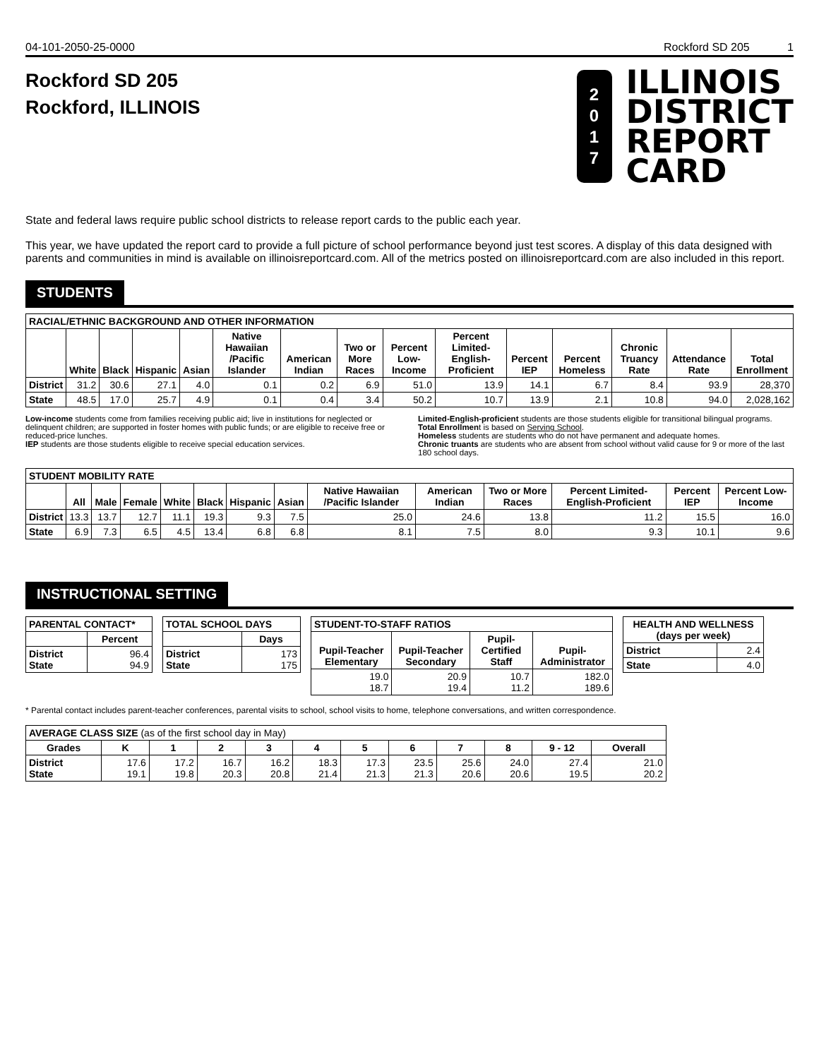04-101-2050-25-0000 Rockford SD 205 1
Rockford SD 205
Rockford, ILLINOIS
2
0
1
7
ILLINOIS
DISTRICT
REPORT
CARD
State and federal laws require public school districts to release report cards to the public each year.
This year, we have updated the report card to provide a full picture of school performance beyond just test scores. A display of this data designed with parents and communities in mind is available on illinoisreportcard.com. All of the metrics posted on illinoisreportcard.com are also included in this report.
STUDENTS
| RACIAL/ETHNIC BACKGROUND AND OTHER INFORMATION | | | | | | | | | | | | | | |
| | White | Black | Hispanic | Asian | Native Hawaiian /Pacific Islander | American Indian | Two or More Races | Percent Low-Income | Percent Limited-English-Proficient | Percent IEP | Percent Homeless | Chronic Truancy Rate | Attendance Rate | Total Enrollment |
| District | 31.2 | 30.6 | 27.1 | 4.0 | 0.1 | 0.2 | 6.9 | 51.0 | 13.9 | 14.1 | 6.7 | 8.4 | 93.9 | 28,370 |
| State | 48.5 | 17.0 | 25.7 | 4.9 | 0.1 | 0.4 | 3.4 | 50.2 | 10.7 | 13.9 | 2.1 | 10.8 | 94.0 | 2,028,162 |
Low-income students come from families receiving public aid; live in institutions for neglected or delinquent children; are supported in foster homes with public funds; or are eligible to receive free or reduced-price lunches.
IEP students are those students eligible to receive special education services.
Limited-English-proficient students are those students eligible for transitional bilingual programs.
Total Enrollment is based on Serving School.
Homeless students are students who do not have permanent and adequate homes.
Chronic truants are students who are absent from school without valid cause for 9 or more of the last 180 school days.
| STUDENT MOBILITY RATE | | | | | | | | | | | | | |
| | All | Male | Female | White | Black | Hispanic | Asian | Native Hawaiian /Pacific Islander | American Indian | Two or More Races | Percent Limited-English-Proficient | Percent IEP | Percent Low-Income |
| District | 13.3 | 13.7 | 12.7 | 11.1 | 19.3 | 9.3 | 7.5 | 25.0 | 24.6 | 13.8 | 11.2 | 15.5 | 16.0 |
| State | 6.9 | 7.3 | 6.5 | 4.5 | 13.4 | 6.8 | 6.8 | 8.1 | 7.5 | 8.0 | 9.3 | 10.1 | 9.6 |
INSTRUCTIONAL SETTING
| PARENTAL CONTACT* | |
| | Percent |
| District State | 96.4 94.9 |
| TOTAL SCHOOL DAYS | |
| | Days |
| District State | 173 175 |
| STUDENT-TO-STAFF RATIOS | | | |
| Pupil-Teacher Elementary | Pupil-Teacher Secondary | Pupil-Certified Staff | Pupil-Administrator |
| 19.0 18.7 | 20.9 19.4 | 10.7 11.2 | 182.0 189.6 |
| HEALTH AND WELLNESS (days per week) | |
| --- | --- |
| District | 2.4 |
| State | 4.0 |
* Parental contact includes parent-teacher conferences, parental visits to school, school visits to home, telephone conversations, and written correspondence.
| AVERAGE CLASS SIZE (as of the first school day in May) | | | | | | | | | | | |
| Grades | K | 1 | 2 | 3 | 4 | 5 | 6 | 7 | 8 | 9 - 12 | Overall |
| District State | 17.6 19.1 | 17.2 19.8 | 16.7 20.3 | 16.2 20.8 | 18.3 21.4 | 17.3 21.3 | 23.5 21.3 | 25.6 20.6 | 24.0 20.6 | 27.4 19.5 | 21.0 20.2 |